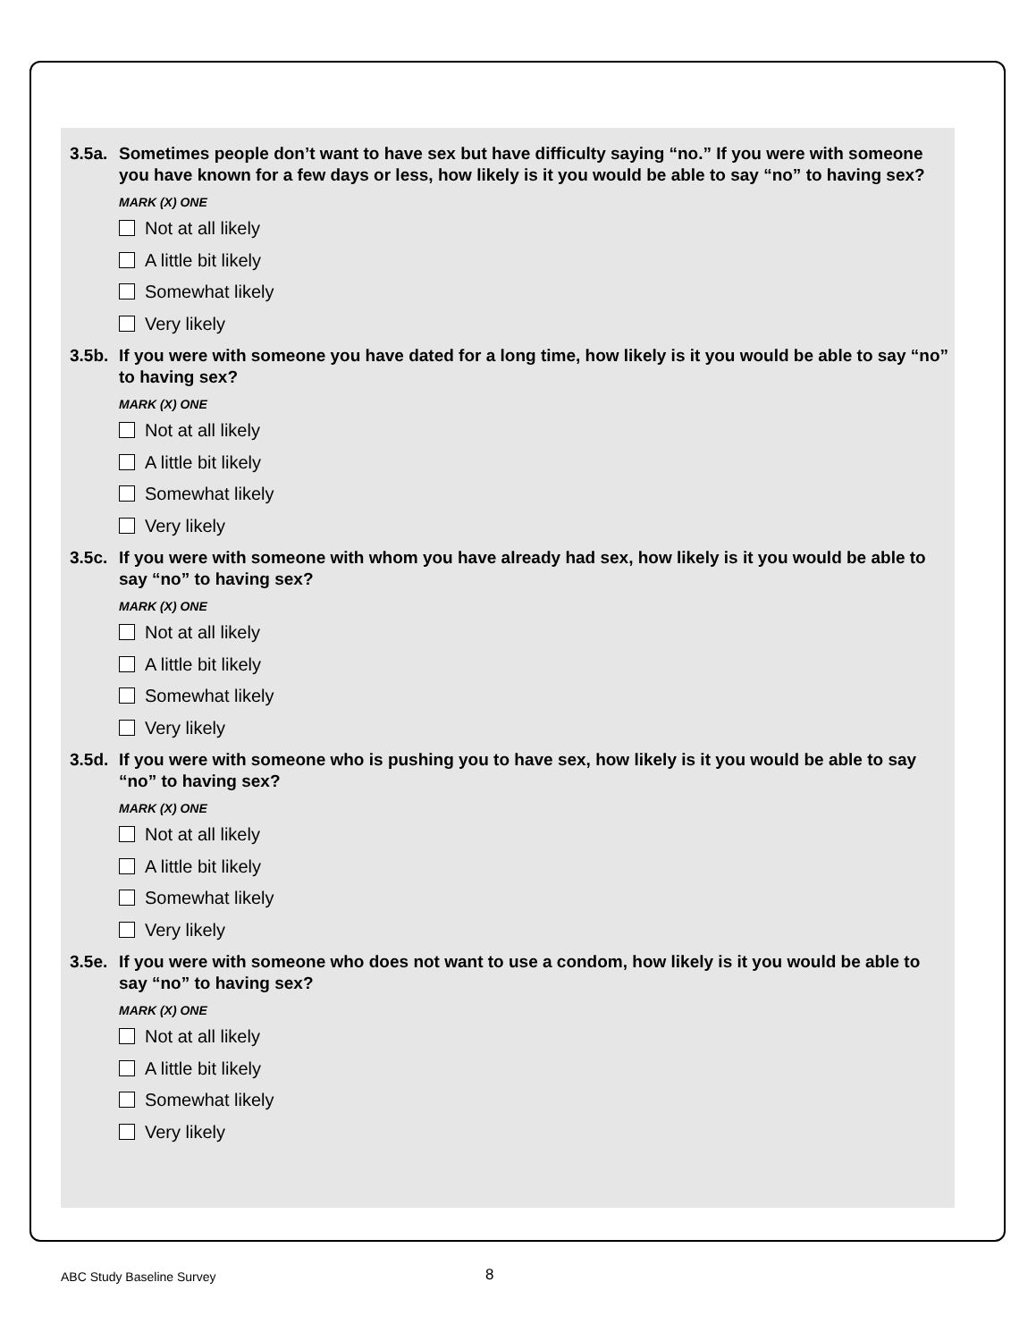3.5a. Sometimes people don’t want to have sex but have difficulty saying “no.” If you were with someone you have known for a few days or less, how likely is it you would be able to say “no” to having sex?
MARK (X) ONE
Not at all likely
A little bit likely
Somewhat likely
Very likely
3.5b. If you were with someone you have dated for a long time, how likely is it you would be able to say “no” to having sex?
MARK (X) ONE
Not at all likely
A little bit likely
Somewhat likely
Very likely
3.5c. If you were with someone with whom you have already had sex, how likely is it you would be able to say “no” to having sex?
MARK (X) ONE
Not at all likely
A little bit likely
Somewhat likely
Very likely
3.5d. If you were with someone who is pushing you to have sex, how likely is it you would be able to say “no” to having sex?
MARK (X) ONE
Not at all likely
A little bit likely
Somewhat likely
Very likely
3.5e. If you were with someone who does not want to use a condom, how likely is it you would be able to say “no” to having sex?
MARK (X) ONE
Not at all likely
A little bit likely
Somewhat likely
Very likely
ABC Study Baseline Survey 8